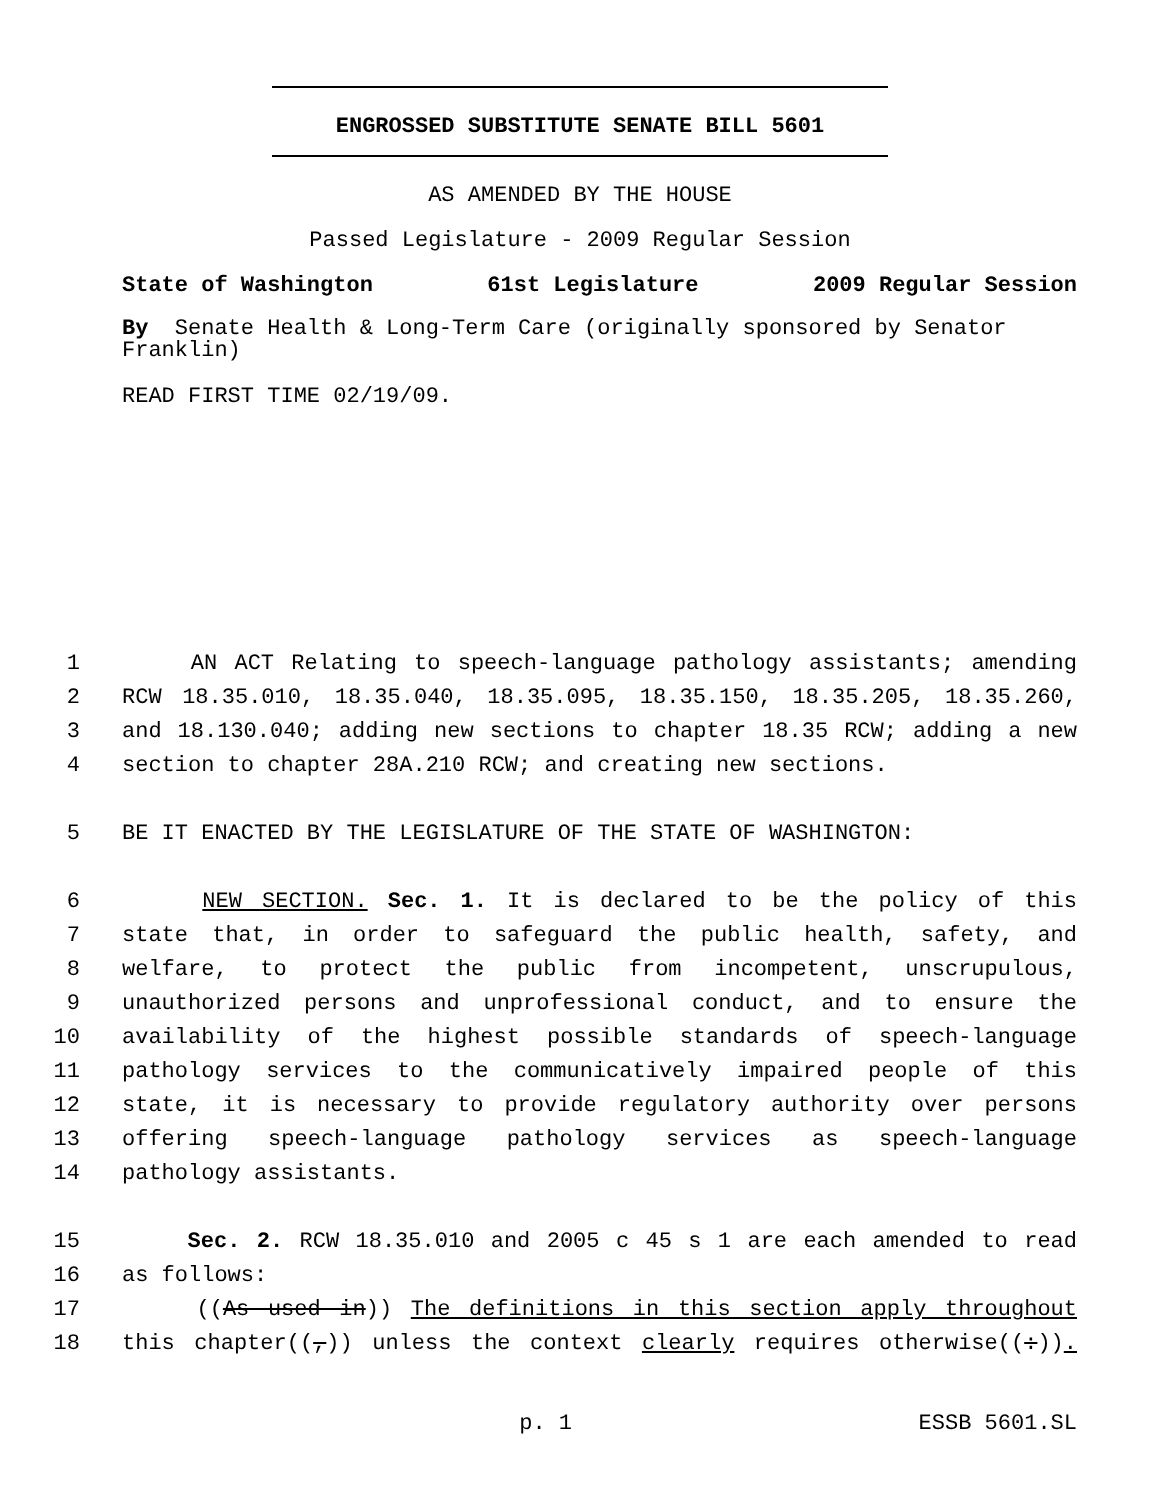ENGROSSED SUBSTITUTE SENATE BILL 5601
AS AMENDED BY THE HOUSE
Passed Legislature - 2009 Regular Session
State of Washington 61st Legislature 2009 Regular Session
By Senate Health & Long-Term Care (originally sponsored by Senator Franklin)
READ FIRST TIME 02/19/09.
1 AN ACT Relating to speech-language pathology assistants; amending
2 RCW 18.35.010, 18.35.040, 18.35.095, 18.35.150, 18.35.205, 18.35.260,
3 and 18.130.040; adding new sections to chapter 18.35 RCW; adding a new
4 section to chapter 28A.210 RCW; and creating new sections.
5 BE IT ENACTED BY THE LEGISLATURE OF THE STATE OF WASHINGTON:
6 NEW SECTION. Sec. 1. It is declared to be the policy of this
7 state that, in order to safeguard the public health, safety, and
8 welfare, to protect the public from incompetent, unscrupulous,
9 unauthorized persons and unprofessional conduct, and to ensure the
10 availability of the highest possible standards of speech-language
11 pathology services to the communicatively impaired people of this
12 state, it is necessary to provide regulatory authority over persons
13 offering speech-language pathology services as speech-language
14 pathology assistants.
15 Sec. 2. RCW 18.35.010 and 2005 c 45 s 1 are each amended to read
16 as follows:
17 ((As used in)) The definitions in this section apply throughout
18 this chapter((,)) unless the context clearly requires otherwise((:)).
p. 1 ESSB 5601.SL